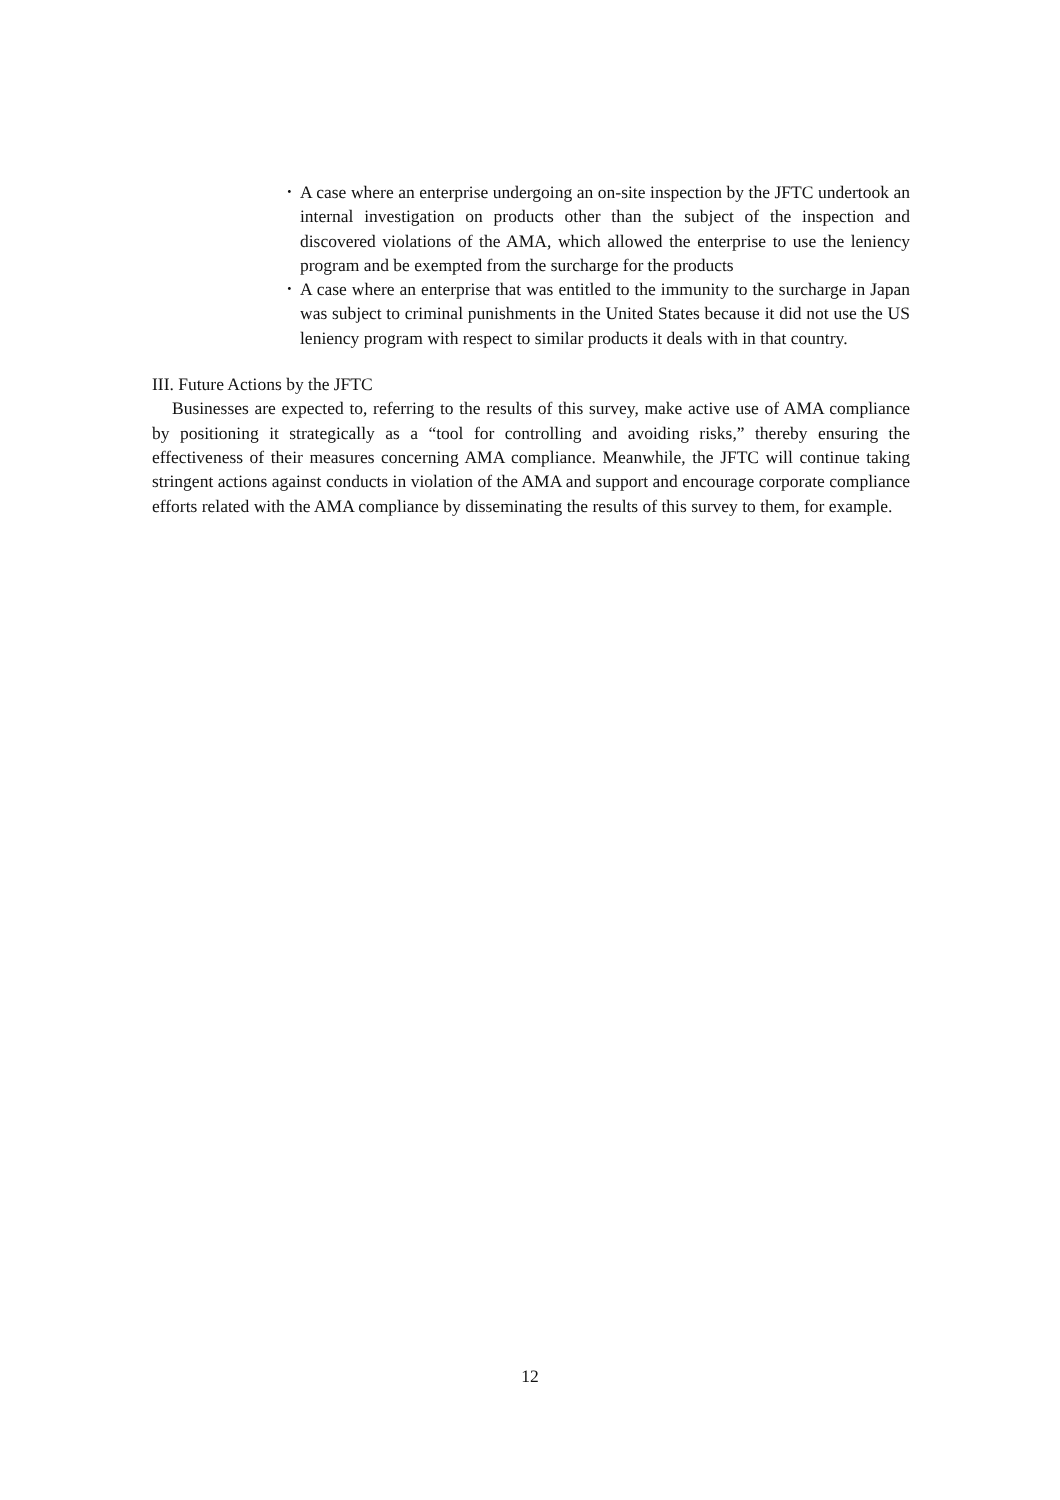･ A case where an enterprise undergoing an on-site inspection by the JFTC undertook an internal investigation on products other than the subject of the inspection and discovered violations of the AMA, which allowed the enterprise to use the leniency program and be exempted from the surcharge for the products
･ A case where an enterprise that was entitled to the immunity to the surcharge in Japan was subject to criminal punishments in the United States because it did not use the US leniency program with respect to similar products it deals with in that country.
III. Future Actions by the JFTC
Businesses are expected to, referring to the results of this survey, make active use of AMA compliance by positioning it strategically as a “tool for controlling and avoiding risks,” thereby ensuring the effectiveness of their measures concerning AMA compliance. Meanwhile, the JFTC will continue taking stringent actions against conducts in violation of the AMA and support and encourage corporate compliance efforts related with the AMA compliance by disseminating the results of this survey to them, for example.
12